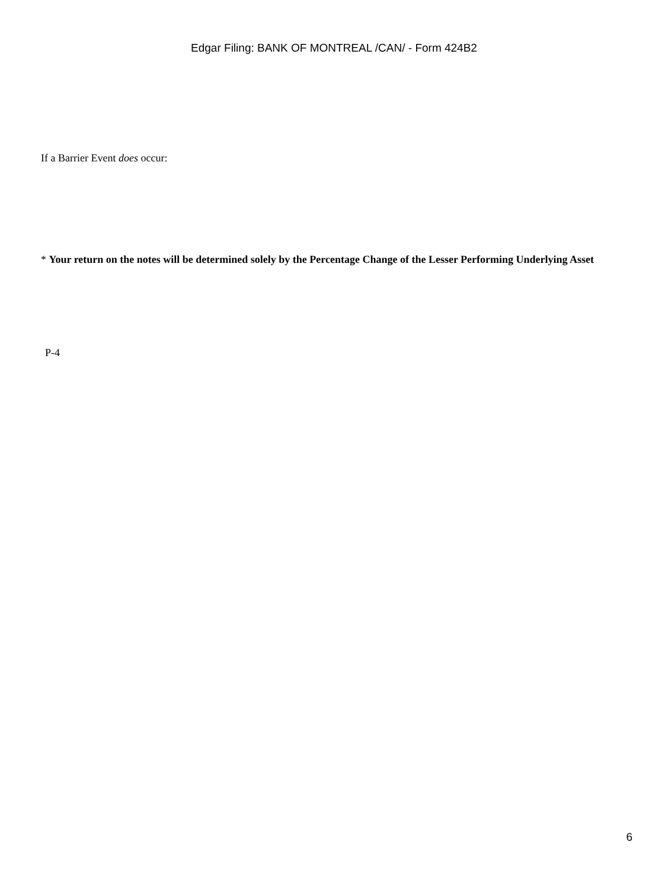Edgar Filing: BANK OF MONTREAL /CAN/ - Form 424B2
If a Barrier Event does occur:
* Your return on the notes will be determined solely by the Percentage Change of the Lesser Performing Underlying Asset
P-4
6